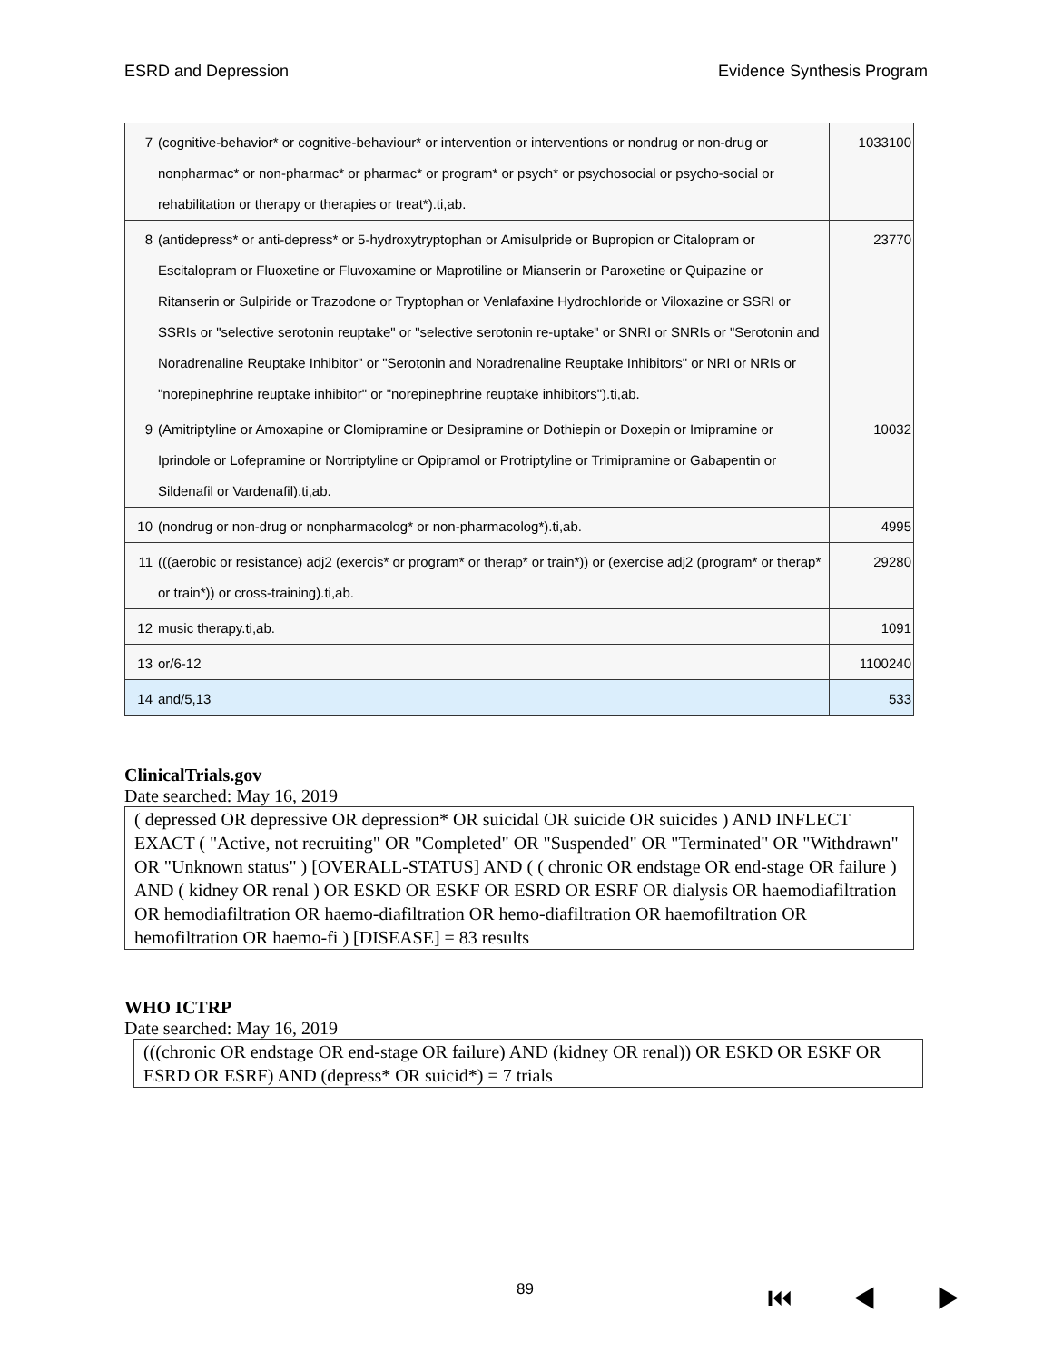ESRD and Depression Evidence Synthesis Program
| 7 | (cognitive-behavior* or cognitive-behaviour* or intervention or interventions or nondrug or non-drug or nonpharmac* or non-pharmac* or pharmac* or program* or psych* or psychosocial or psycho-social or rehabilitation or therapy or therapies or treat*).ti,ab. | 1033100 |
| 8 | (antidepress* or anti-depress* or 5-hydroxytryptophan or Amisulpride or Bupropion or Citalopram or Escitalopram or Fluoxetine or Fluvoxamine or Maprotiline or Mianserin or Paroxetine or Quipazine or Ritanserin or Sulpiride or Trazodone or Tryptophan or Venlafaxine Hydrochloride or Viloxazine or SSRI or SSRIs or "selective serotonin reuptake" or "selective serotonin re-uptake" or SNRI or SNRIs or "Serotonin and Noradrenaline Reuptake Inhibitor" or "Serotonin and Noradrenaline Reuptake Inhibitors" or NRI or NRIs or "norepinephrine reuptake inhibitor" or "norepinephrine reuptake inhibitors").ti,ab. | 23770 |
| 9 | (Amitriptyline or Amoxapine or Clomipramine or Desipramine or Dothiepin or Doxepin or Imipramine or Iprindole or Lofepramine or Nortriptyline or Opipramol or Protriptyline or Trimipramine or Gabapentin or Sildenafil or Vardenafil).ti,ab. | 10032 |
| 10 | (nondrug or non-drug or nonpharmacolog* or non-pharmacolog*).ti,ab. | 4995 |
| 11 | (((aerobic or resistance) adj2 (exercis* or program* or therap* or train*)) or (exercise adj2 (program* or therap* or train*)) or cross-training).ti,ab. | 29280 |
| 12 | music therapy.ti,ab. | 1091 |
| 13 | or/6-12 | 1100240 |
| 14 | and/5,13 | 533 |
ClinicalTrials.gov
Date searched: May 16, 2019
( depressed OR depressive OR depression* OR suicidal OR suicide OR suicides ) AND INFLECT EXACT ( "Active, not recruiting" OR "Completed" OR "Suspended" OR "Terminated" OR "Withdrawn" OR "Unknown status" ) [OVERALL-STATUS] AND ( ( chronic OR endstage OR end-stage OR failure ) AND ( kidney OR renal ) OR ESKD OR ESKF OR ESRD OR ESRF OR dialysis OR haemodiafiltration OR hemodiafiltration OR haemo-diafiltration OR hemo-diafiltration OR haemofiltration OR hemofiltration OR haemo-fi ) [DISEASE] = 83 results
WHO ICTRP
Date searched: May 16, 2019
(((chronic OR endstage OR end-stage OR failure) AND (kidney OR renal)) OR ESKD OR ESKF OR ESRD OR ESRF) AND (depress* OR suicid*) = 7 trials
89 ⏮ ◀ ▶